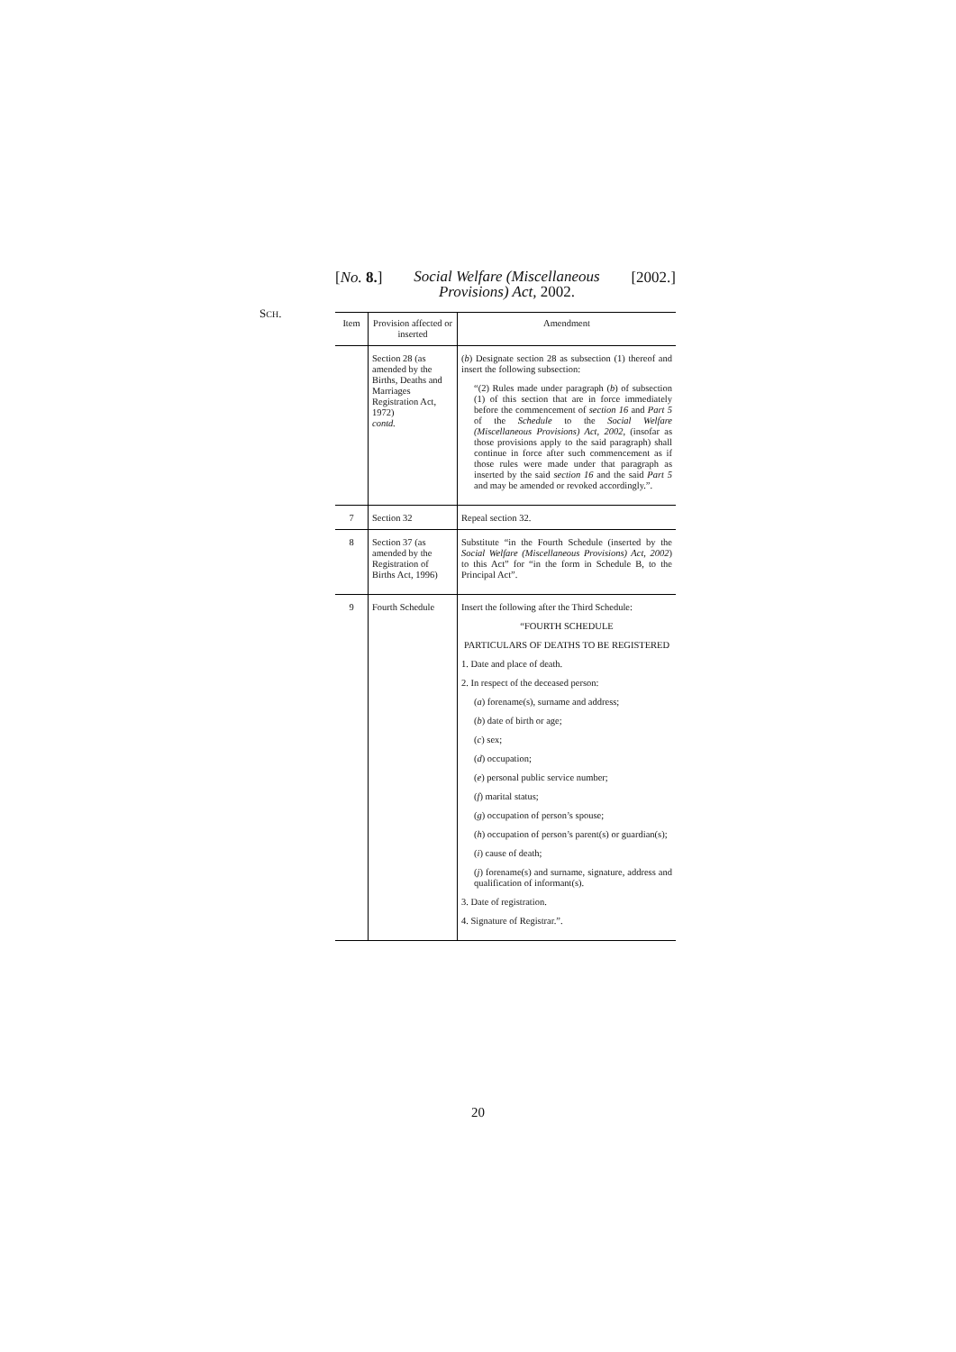[No. 8.] Social Welfare (Miscellaneous
Provisions) Act, 2002. [2002.]
SCH.
| Item | Provision affected or inserted | Amendment |
| --- | --- | --- |
| | Section 28 (as amended by the Births, Deaths and Marriages Registration Act, 1972) contd. | ( b ) Designate section 28 as subsection (1) thereof and insert the following subsection: “(2) Rules made under paragraph ( b ) of subsection (1) of this section that are in force immediately before the commencement of section 16 and Part 5 of the Schedule to the Social Welfare (Miscellaneous Provisions) Act, 2002 , (insofar as those provisions apply to the said paragraph) shall continue in force after such commencement as if those rules were made under that paragraph as inserted by the said section 16 and the said Part 5 and may be amended or revoked accordingly.”. |
| 7 | Section 32 | Repeal section 32. |
| 8 | Section 37 (as amended by the Registration of Births Act, 1996) | Substitute “in the Fourth Schedule (inserted by the Social Welfare (Miscellaneous Provisions) Act, 2002 ) to this Act” for “in the form in Schedule B, to the Principal Act”. |
| 9 | Fourth Schedule | Insert the following after the Third Schedule: “FOURTH SCHEDULE PARTICULARS OF DEATHS TO BE REGISTERED 1. Date and place of death. 2. In respect of the deceased person: ( a ) forename(s), surname and address; ( b ) date of birth or age; ( c ) sex; ( d ) occupation; ( e ) personal public service number; ( f ) marital status; ( g ) occupation of person’s spouse; ( h ) occupation of person’s parent(s) or guardian(s); ( i ) cause of death; ( j ) forename(s) and surname, signature, address and qualification of informant(s). 3. Date of registration. 4. Signature of Registrar.”. |
20